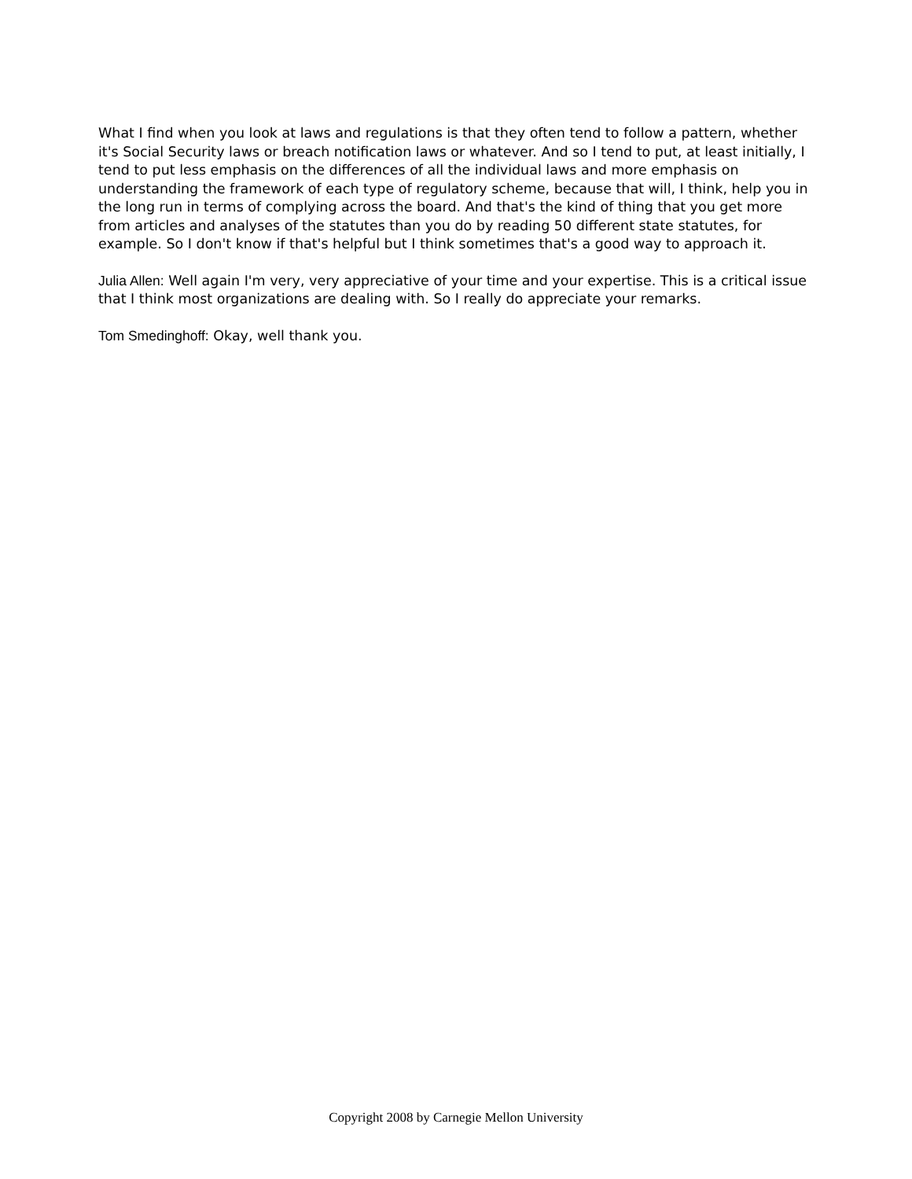What I find when you look at laws and regulations is that they often tend to follow a pattern, whether it's Social Security laws or breach notification laws or whatever. And so I tend to put, at least initially, I tend to put less emphasis on the differences of all the individual laws and more emphasis on understanding the framework of each type of regulatory scheme, because that will, I think, help you in the long run in terms of complying across the board. And that's the kind of thing that you get more from articles and analyses of the statutes than you do by reading 50 different state statutes, for example. So I don't know if that's helpful but I think sometimes that's a good way to approach it.
Julia Allen: Well again I'm very, very appreciative of your time and your expertise. This is a critical issue that I think most organizations are dealing with. So I really do appreciate your remarks.
Tom Smedinghoff: Okay, well thank you.
Copyright 2008 by Carnegie Mellon University